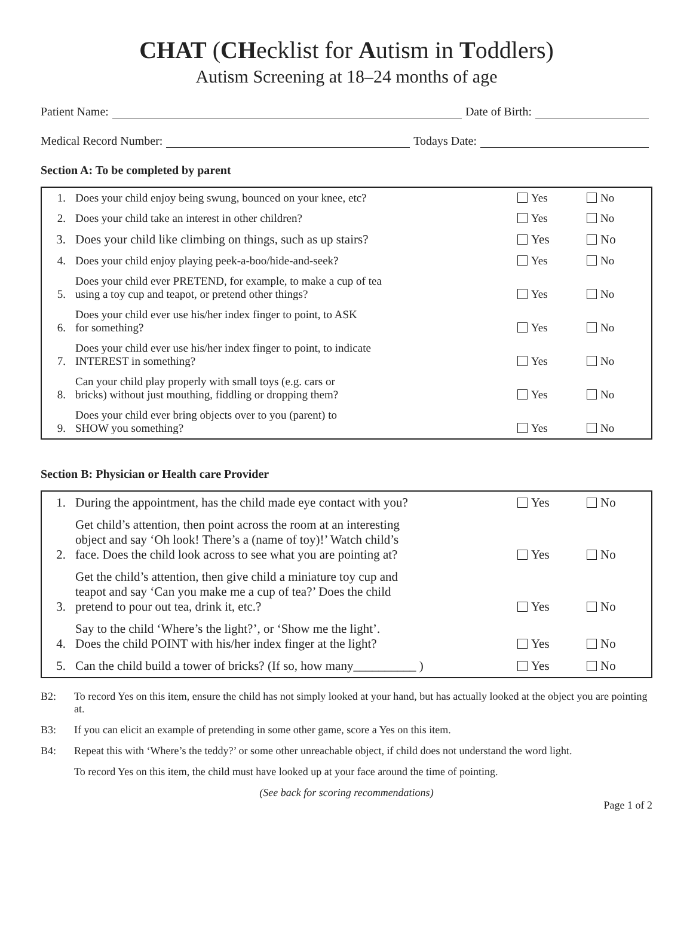CHAT (CHecklist for Autism in Toddlers)
Autism Screening at 18–24 months of age
Patient Name: Date of Birth:
Medical Record Number: Todays Date:
Section A: To be completed by parent
| 1. | Does your child enjoy being swung, bounced on your knee, etc? | Yes | No |
| 2. | Does your child take an interest in other children? | Yes | No |
| 3. | Does your child like climbing on things, such as up stairs? | Yes | No |
| 4. | Does your child enjoy playing peek-a-boo/hide-and-seek? | Yes | No |
| 5. | Does your child ever PRETEND, for example, to make a cup of tea using a toy cup and teapot, or pretend other things? | Yes | No |
| 6. | Does your child ever use his/her index finger to point, to ASK for something? | Yes | No |
| 7. | Does your child ever use his/her index finger to point, to indicate INTEREST in something? | Yes | No |
| 8. | Can your child play properly with small toys (e.g. cars or bricks) without just mouthing, fiddling or dropping them? | Yes | No |
| 9. | Does your child ever bring objects over to you (parent) to SHOW you something? | Yes | No |
Section B: Physician or Health care Provider
| 1. | During the appointment, has the child made eye contact with you? | Yes | No |
| 2. | Get child’s attention, then point across the room at an interesting object and say ‘Oh look! There’s a (name of toy)!’ Watch child’s face. Does the child look across to see what you are pointing at? | Yes | No |
| 3. | Get the child’s attention, then give child a miniature toy cup and teapot and say ‘Can you make me a cup of tea?’ Does the child pretend to pour out tea, drink it, etc.? | Yes | No |
| 4. | Say to the child ‘Where’s the light?’, or ‘Show me the light’. Does the child POINT with his/her index finger at the light? | Yes | No |
| 5. | Can the child build a tower of bricks? (If so, how many__________ ) | Yes | No |
B2: To record Yes on this item, ensure the child has not simply looked at your hand, but has actually looked at the object you are pointing at.
B3: If you can elicit an example of pretending in some other game, score a Yes on this item.
B4: Repeat this with ‘Where’s the teddy?’ or some other unreachable object, if child does not understand the word light.
To record Yes on this item, the child must have looked up at your face around the time of pointing.
(See back for scoring recommendations)
Page 1 of 2